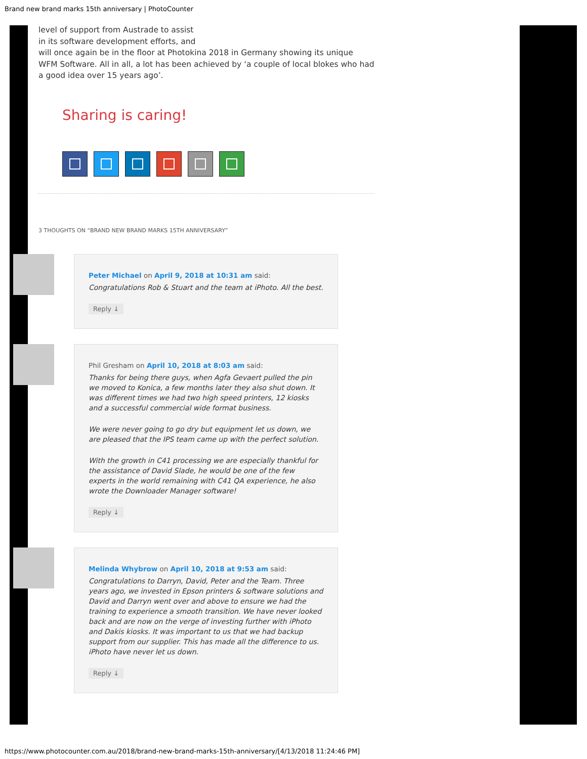Brand new brand marks 15th anniversary | PhotoCounter
level of support from Austrade to assist
in its software development efforts, and
will once again be in the floor at Photokina 2018 in Germany showing its unique WFM Software. All in all, a lot has been achieved by ‘a couple of local blokes who had a good idea over 15 years ago’.
Sharing is caring!
3 THOUGHTS ON “BRAND NEW BRAND MARKS 15TH ANNIVERSARY”
Peter Michael on April 9, 2018 at 10:31 am said:
Congratulations Rob & Stuart and the team at iPhoto. All the best.
Reply ↓
Phil Gresham on April 10, 2018 at 8:03 am said:
Thanks for being there guys, when Agfa Gevaert pulled the pin we moved to Konica, a few months later they also shut down. It was different times we had two high speed printers, 12 kiosks and a successful commercial wide format business.
We were never going to go dry but equipment let us down, we are pleased that the IPS team came up with the perfect solution.
With the growth in C41 processing we are especially thankful for the assistance of David Slade, he would be one of the few experts in the world remaining with C41 QA experience, he also wrote the Downloader Manager software!
Reply ↓
Melinda Whybrow on April 10, 2018 at 9:53 am said:
Congratulations to Darryn, David, Peter and the Team. Three years ago, we invested in Epson printers & software solutions and David and Darryn went over and above to ensure we had the training to experience a smooth transition. We have never looked back and are now on the verge of investing further with iPhoto and Dakis kiosks. It was important to us that we had backup support from our supplier. This has made all the difference to us. iPhoto have never let us down.
Reply ↓
https://www.photocounter.com.au/2018/brand-new-brand-marks-15th-anniversary/[4/13/2018 11:24:46 PM]